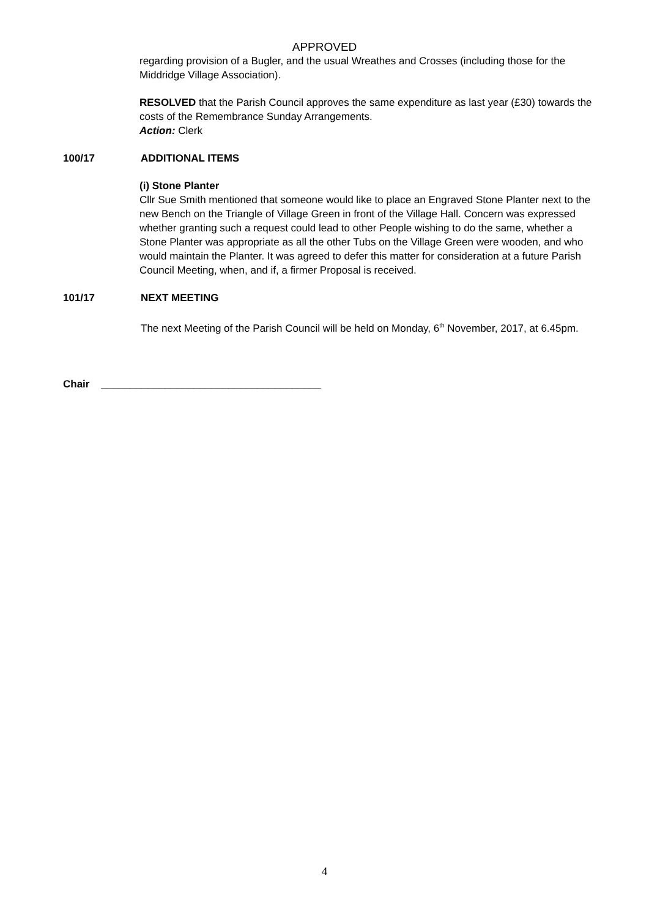APPROVED
regarding provision of a Bugler, and the usual Wreathes and Crosses (including those for the Middridge Village Association).
RESOLVED that the Parish Council approves the same expenditure as last year (£30) towards the costs of the Remembrance Sunday Arrangements.
Action: Clerk
100/17 ADDITIONAL ITEMS
(i) Stone Planter
Cllr Sue Smith mentioned that someone would like to place an Engraved Stone Planter next to the new Bench on the Triangle of Village Green in front of the Village Hall. Concern was expressed whether granting such a request could lead to other People wishing to do the same, whether a Stone Planter was appropriate as all the other Tubs on the Village Green were wooden, and who would maintain the Planter. It was agreed to defer this matter for consideration at a future Parish Council Meeting, when, and if, a firmer Proposal is received.
101/17 NEXT MEETING
The next Meeting of the Parish Council will be held on Monday, 6<sup>th</sup> November, 2017, at 6.45pm.
Chair ______________________________________
4